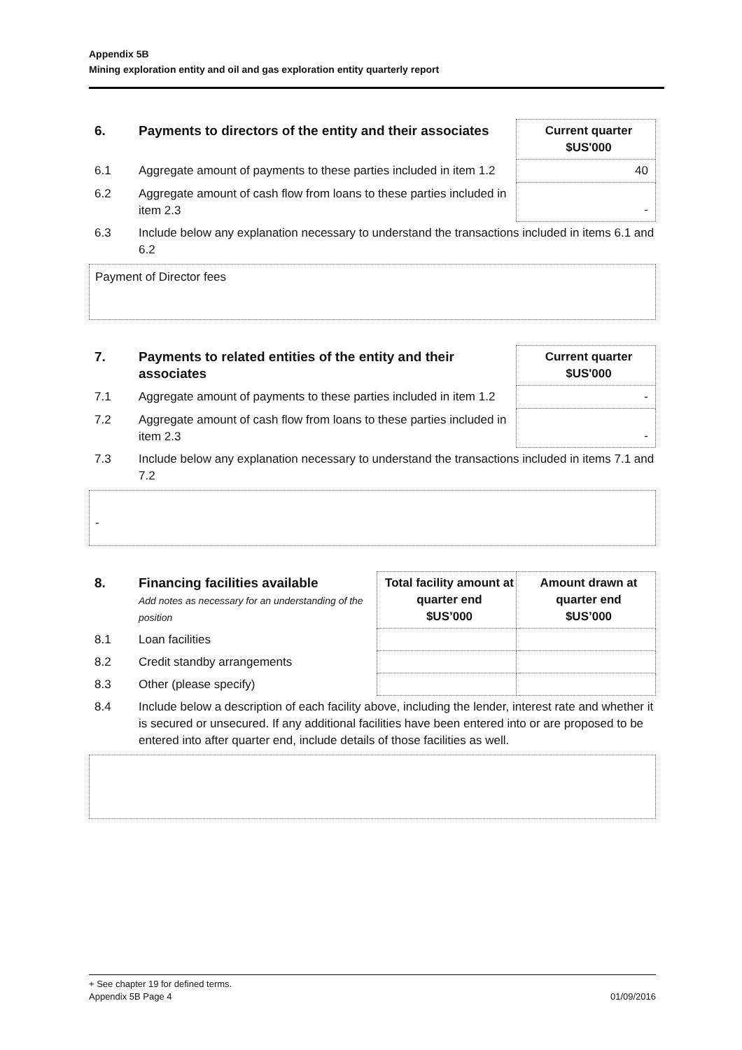Appendix 5B
Mining exploration entity and oil and gas exploration entity quarterly report
| 6. | Payments to directors of the entity and their associates | Current quarter $US'000 |
| 6.1 | Aggregate amount of payments to these parties included in item 1.2 | 40 |
| 6.2 | Aggregate amount of cash flow from loans to these parties included in item 2.3 | - |
| 6.3 | Include below any explanation necessary to understand the transactions included in items 6.1 and 6.2 | |
Payment of Director fees
| 7. | Payments to related entities of the entity and their associates | Current quarter $US'000 |
| 7.1 | Aggregate amount of payments to these parties included in item 1.2 | - |
| 7.2 | Aggregate amount of cash flow from loans to these parties included in item 2.3 | - |
| 7.3 | Include below any explanation necessary to understand the transactions included in items 7.1 and 7.2 | |
-
| 8. | Financing facilities available Add notes as necessary for an understanding of the position | Total facility amount at quarter end $US’000 | Amount drawn at quarter end $US’000 |
| 8.1 | Loan facilities | | |
| 8.2 | Credit standby arrangements | | |
| 8.3 | Other (please specify) | | |
| 8.4 | Include below a description of each facility above, including the lender, interest rate and whether it is secured or unsecured. If any additional facilities have been entered into or are proposed to be entered into after quarter end, include details of those facilities as well. | | |
+ See chapter 19 for defined terms.
Appendix 5B Page 4 01/09/2016